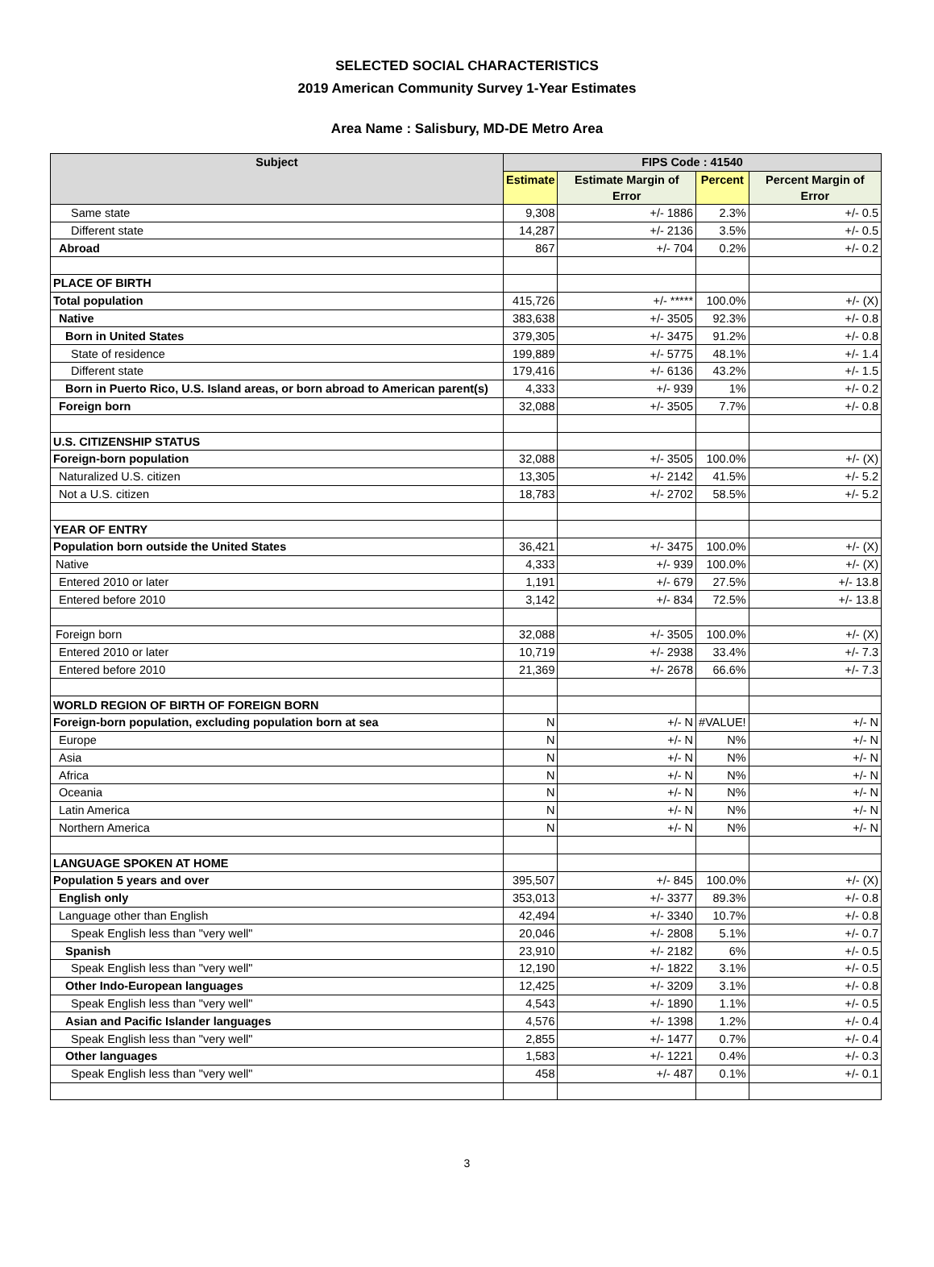SELECTED SOCIAL CHARACTERISTICS
2019 American Community Survey 1-Year Estimates
Area Name : Salisbury, MD-DE Metro Area
| Subject | FIPS Code : 41540 | | | |
| --- | --- | --- | --- | --- |
| | Estimate | Estimate Margin of Error | Percent | Percent Margin of Error |
| Same state | 9,308 | +/- 1886 | 2.3% | +/- 0.5 |
| Different state | 14,287 | +/- 2136 | 3.5% | +/- 0.5 |
| Abroad | 867 | +/- 704 | 0.2% | +/- 0.2 |
| PLACE OF BIRTH | | | | |
| Total population | 415,726 | +/- ***** | 100.0% | +/- (X) |
| Native | 383,638 | +/- 3505 | 92.3% | +/- 0.8 |
| Born in United States | 379,305 | +/- 3475 | 91.2% | +/- 0.8 |
| State of residence | 199,889 | +/- 5775 | 48.1% | +/- 1.4 |
| Different state | 179,416 | +/- 6136 | 43.2% | +/- 1.5 |
| Born in Puerto Rico, U.S. Island areas, or born abroad to American parent(s) | 4,333 | +/- 939 | 1% | +/- 0.2 |
| Foreign born | 32,088 | +/- 3505 | 7.7% | +/- 0.8 |
| U.S. CITIZENSHIP STATUS | | | | |
| Foreign-born population | 32,088 | +/- 3505 | 100.0% | +/- (X) |
| Naturalized U.S. citizen | 13,305 | +/- 2142 | 41.5% | +/- 5.2 |
| Not a U.S. citizen | 18,783 | +/- 2702 | 58.5% | +/- 5.2 |
| YEAR OF ENTRY | | | | |
| Population born outside the United States | 36,421 | +/- 3475 | 100.0% | +/- (X) |
| Native | 4,333 | +/- 939 | 100.0% | +/- (X) |
| Entered 2010 or later | 1,191 | +/- 679 | 27.5% | +/- 13.8 |
| Entered before 2010 | 3,142 | +/- 834 | 72.5% | +/- 13.8 |
| Foreign born | 32,088 | +/- 3505 | 100.0% | +/- (X) |
| Entered 2010 or later | 10,719 | +/- 2938 | 33.4% | +/- 7.3 |
| Entered before 2010 | 21,369 | +/- 2678 | 66.6% | +/- 7.3 |
| WORLD REGION OF BIRTH OF FOREIGN BORN | | | | |
| Foreign-born population, excluding population born at sea | N | +/- N | #VALUE! | +/- N |
| Europe | N | +/- N | N% | +/- N |
| Asia | N | +/- N | N% | +/- N |
| Africa | N | +/- N | N% | +/- N |
| Oceania | N | +/- N | N% | +/- N |
| Latin America | N | +/- N | N% | +/- N |
| Northern America | N | +/- N | N% | +/- N |
| LANGUAGE SPOKEN AT HOME | | | | |
| Population 5 years and over | 395,507 | +/- 845 | 100.0% | +/- (X) |
| English only | 353,013 | +/- 3377 | 89.3% | +/- 0.8 |
| Language other than English | 42,494 | +/- 3340 | 10.7% | +/- 0.8 |
| Speak English less than "very well" | 20,046 | +/- 2808 | 5.1% | +/- 0.7 |
| Spanish | 23,910 | +/- 2182 | 6% | +/- 0.5 |
| Speak English less than "very well" | 12,190 | +/- 1822 | 3.1% | +/- 0.5 |
| Other Indo-European languages | 12,425 | +/- 3209 | 3.1% | +/- 0.8 |
| Speak English less than "very well" | 4,543 | +/- 1890 | 1.1% | +/- 0.5 |
| Asian and Pacific Islander languages | 4,576 | +/- 1398 | 1.2% | +/- 0.4 |
| Speak English less than "very well" | 2,855 | +/- 1477 | 0.7% | +/- 0.4 |
| Other languages | 1,583 | +/- 1221 | 0.4% | +/- 0.3 |
| Speak English less than "very well" | 458 | +/- 487 | 0.1% | +/- 0.1 |
3